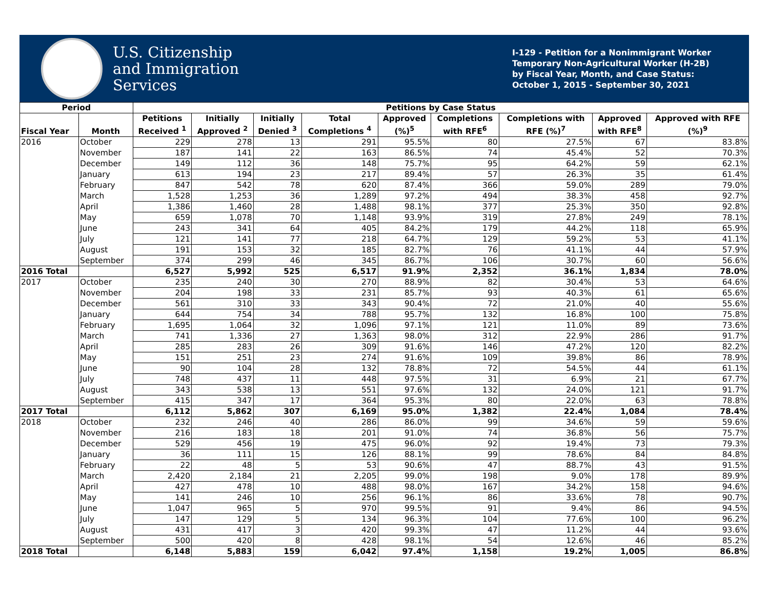U.S. Citizenship
and Immigration
Services
I-129 - Petition for a Nonimmigrant Worker
Temporary Non-Agricultural Worker (H-2B)
by Fiscal Year, Month, and Case Status:
October 1, 2015 - September 30, 2021
| Period | | Petitions by Case Status | | | | | | | | |
| --- | --- | --- | --- | --- | --- | --- | --- | --- | --- | --- |
| Fiscal Year | Month | Petitions Received <sup>1</sup> | Initially Approved <sup>2</sup> | Initially Denied <sup>3</sup> | Total Completions <sup>4</sup> | Approved (%)<sup>5</sup> | Completions with RFE<sup>6</sup> | Completions with RFE (%)<sup>7</sup> | Approved with RFE<sup>8</sup> | Approved with RFE (%)<sup>9</sup> |
| 2016 | October | 229 | 278 | 13 | 291 | 95.5% | 80 | 27.5% | 67 | 83.8% |
| | November | 187 | 141 | 22 | 163 | 86.5% | 74 | 45.4% | 52 | 70.3% |
| | December | 149 | 112 | 36 | 148 | 75.7% | 95 | 64.2% | 59 | 62.1% |
| | January | 613 | 194 | 23 | 217 | 89.4% | 57 | 26.3% | 35 | 61.4% |
| | February | 847 | 542 | 78 | 620 | 87.4% | 366 | 59.0% | 289 | 79.0% |
| | March | 1,528 | 1,253 | 36 | 1,289 | 97.2% | 494 | 38.3% | 458 | 92.7% |
| | April | 1,386 | 1,460 | 28 | 1,488 | 98.1% | 377 | 25.3% | 350 | 92.8% |
| | May | 659 | 1,078 | 70 | 1,148 | 93.9% | 319 | 27.8% | 249 | 78.1% |
| | June | 243 | 341 | 64 | 405 | 84.2% | 179 | 44.2% | 118 | 65.9% |
| | July | 121 | 141 | 77 | 218 | 64.7% | 129 | 59.2% | 53 | 41.1% |
| | August | 191 | 153 | 32 | 185 | 82.7% | 76 | 41.1% | 44 | 57.9% |
| | September | 374 | 299 | 46 | 345 | 86.7% | 106 | 30.7% | 60 | 56.6% |
| 2016 Total | | 6,527 | 5,992 | 525 | 6,517 | 91.9% | 2,352 | 36.1% | 1,834 | 78.0% |
| 2017 | October | 235 | 240 | 30 | 270 | 88.9% | 82 | 30.4% | 53 | 64.6% |
| | November | 204 | 198 | 33 | 231 | 85.7% | 93 | 40.3% | 61 | 65.6% |
| | December | 561 | 310 | 33 | 343 | 90.4% | 72 | 21.0% | 40 | 55.6% |
| | January | 644 | 754 | 34 | 788 | 95.7% | 132 | 16.8% | 100 | 75.8% |
| | February | 1,695 | 1,064 | 32 | 1,096 | 97.1% | 121 | 11.0% | 89 | 73.6% |
| | March | 741 | 1,336 | 27 | 1,363 | 98.0% | 312 | 22.9% | 286 | 91.7% |
| | April | 285 | 283 | 26 | 309 | 91.6% | 146 | 47.2% | 120 | 82.2% |
| | May | 151 | 251 | 23 | 274 | 91.6% | 109 | 39.8% | 86 | 78.9% |
| | June | 90 | 104 | 28 | 132 | 78.8% | 72 | 54.5% | 44 | 61.1% |
| | July | 748 | 437 | 11 | 448 | 97.5% | 31 | 6.9% | 21 | 67.7% |
| | August | 343 | 538 | 13 | 551 | 97.6% | 132 | 24.0% | 121 | 91.7% |
| | September | 415 | 347 | 17 | 364 | 95.3% | 80 | 22.0% | 63 | 78.8% |
| 2017 Total | | 6,112 | 5,862 | 307 | 6,169 | 95.0% | 1,382 | 22.4% | 1,084 | 78.4% |
| 2018 | October | 232 | 246 | 40 | 286 | 86.0% | 99 | 34.6% | 59 | 59.6% |
| | November | 216 | 183 | 18 | 201 | 91.0% | 74 | 36.8% | 56 | 75.7% |
| | December | 529 | 456 | 19 | 475 | 96.0% | 92 | 19.4% | 73 | 79.3% |
| | January | 36 | 111 | 15 | 126 | 88.1% | 99 | 78.6% | 84 | 84.8% |
| | February | 22 | 48 | 5 | 53 | 90.6% | 47 | 88.7% | 43 | 91.5% |
| | March | 2,420 | 2,184 | 21 | 2,205 | 99.0% | 198 | 9.0% | 178 | 89.9% |
| | April | 427 | 478 | 10 | 488 | 98.0% | 167 | 34.2% | 158 | 94.6% |
| | May | 141 | 246 | 10 | 256 | 96.1% | 86 | 33.6% | 78 | 90.7% |
| | June | 1,047 | 965 | 5 | 970 | 99.5% | 91 | 9.4% | 86 | 94.5% |
| | July | 147 | 129 | 5 | 134 | 96.3% | 104 | 77.6% | 100 | 96.2% |
| | August | 431 | 417 | 3 | 420 | 99.3% | 47 | 11.2% | 44 | 93.6% |
| | September | 500 | 420 | 8 | 428 | 98.1% | 54 | 12.6% | 46 | 85.2% |
| 2018 Total | | 6,148 | 5,883 | 159 | 6,042 | 97.4% | 1,158 | 19.2% | 1,005 | 86.8% |